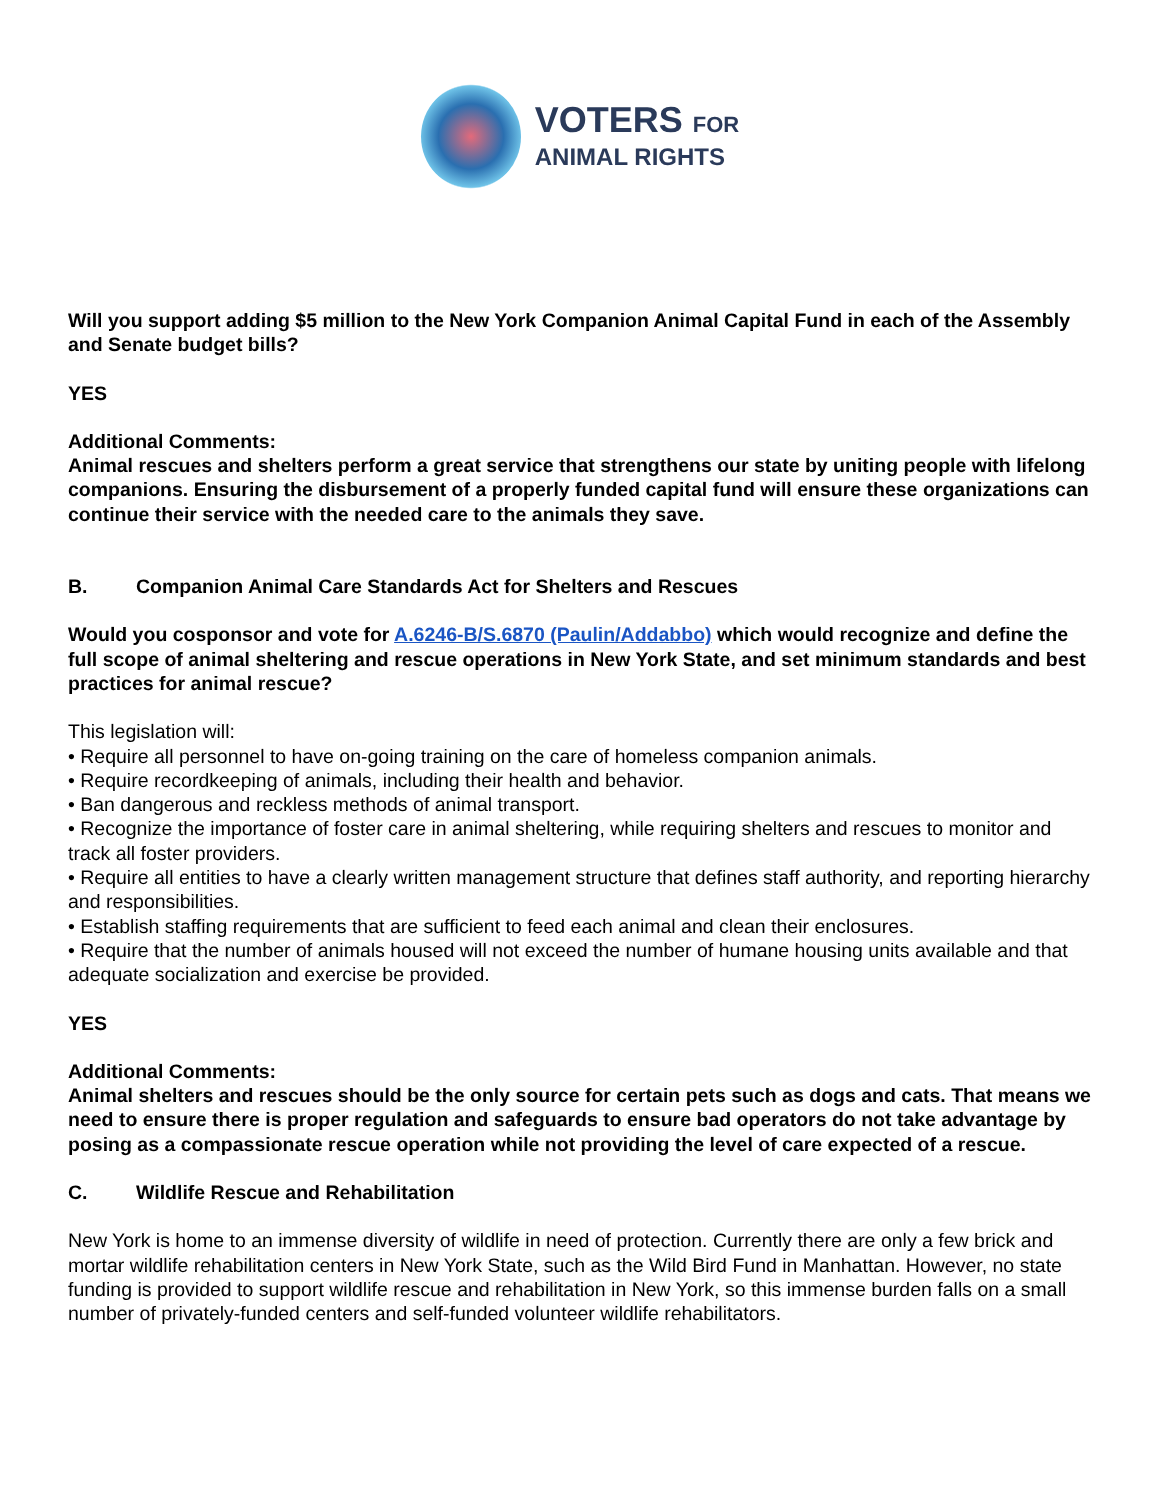VOTERS FOR
ANIMAL RIGHTS
Will you support adding $5 million to the New York Companion Animal Capital Fund in each of the Assembly and Senate budget bills?
YES
Additional Comments:
Animal rescues and shelters perform a great service that strengthens our state by uniting people with lifelong companions. Ensuring the disbursement of a properly funded capital fund will ensure these organizations can continue their service with the needed care to the animals they save.
B. Companion Animal Care Standards Act for Shelters and Rescues
Would you cosponsor and vote for A.6246-B/S.6870 (Paulin/Addabbo) which would recognize and define the full scope of animal sheltering and rescue operations in New York State, and set minimum standards and best practices for animal rescue?
This legislation will:
• Require all personnel to have on-going training on the care of homeless companion animals.
• Require recordkeeping of animals, including their health and behavior.
• Ban dangerous and reckless methods of animal transport.
• Recognize the importance of foster care in animal sheltering, while requiring shelters and rescues to monitor and track all foster providers.
• Require all entities to have a clearly written management structure that defines staff authority, and reporting hierarchy and responsibilities.
• Establish staffing requirements that are sufficient to feed each animal and clean their enclosures.
• Require that the number of animals housed will not exceed the number of humane housing units available and that adequate socialization and exercise be provided.
YES
Additional Comments:
Animal shelters and rescues should be the only source for certain pets such as dogs and cats. That means we need to ensure there is proper regulation and safeguards to ensure bad operators do not take advantage by posing as a compassionate rescue operation while not providing the level of care expected of a rescue.
C. Wildlife Rescue and Rehabilitation
New York is home to an immense diversity of wildlife in need of protection. Currently there are only a few brick and mortar wildlife rehabilitation centers in New York State, such as the Wild Bird Fund in Manhattan. However, no state funding is provided to support wildlife rescue and rehabilitation in New York, so this immense burden falls on a small number of privately-funded centers and self-funded volunteer wildlife rehabilitators.